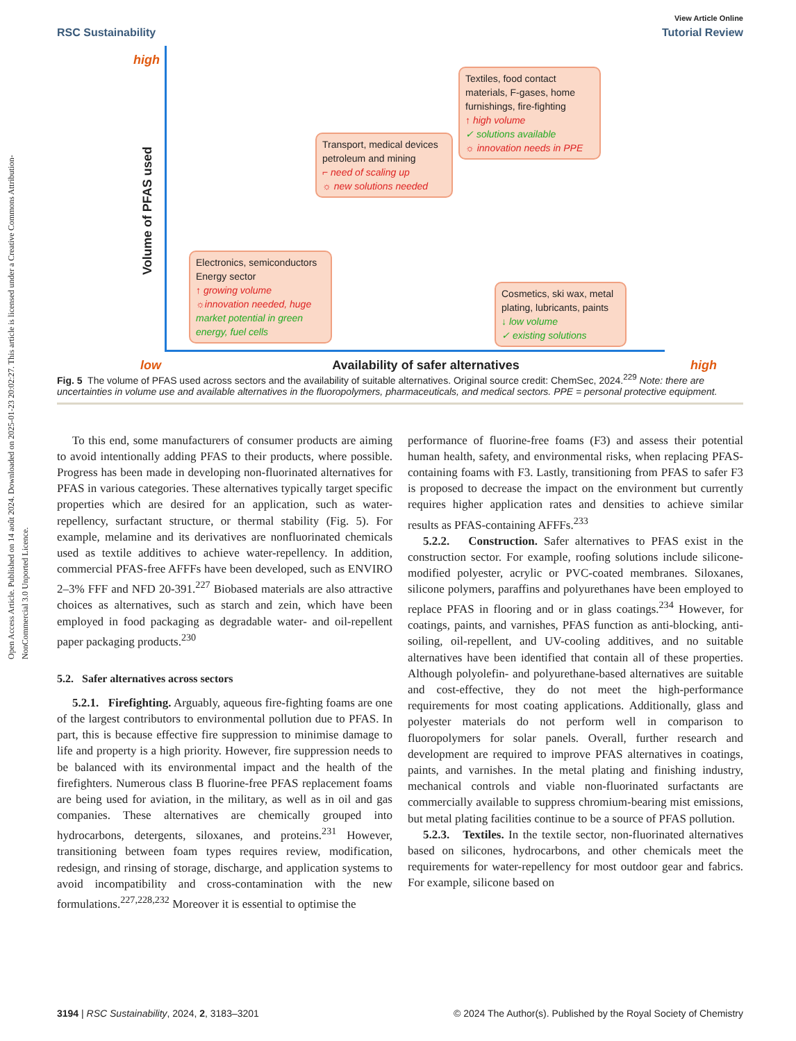Open Access Article. Published on 14 août 2024. Downloaded on 2025-01-23 20:02:27. This article is licensed under a Creative Commons Attribution-NonCommercial 3.0 Unported Licence.
View Article Online
RSC Sustainability Tutorial Review
high
Volume of PFAS used
Textiles, food contact materials, F-gases, home furnishings, fire-fighting
↑ high volume
✓ solutions available
☼ innovation needs in PPE
Transport, medical devices petroleum and mining
⌐ need of scaling up
☼ new solutions needed
Electronics, semiconductors
Energy sector
↑ growing volume
☼innovation needed, huge
market potential in green energy, fuel cells
Cosmetics, ski wax, metal plating, lubricants, paints
↓ low volume
✓ existing solutions
low Availability of safer alternatives high
Fig. 5 The volume of PFAS used across sectors and the availability of suitable alternatives. Original source credit: ChemSec, 2024.<sup>229</sup> Note: there are uncertainties in volume use and available alternatives in the fluoropolymers, pharmaceuticals, and medical sectors. PPE = personal protective equipment.
To this end, some manufacturers of consumer products are aiming to avoid intentionally adding PFAS to their products, where possible. Progress has been made in developing non-fluorinated alternatives for PFAS in various categories. These alternatives typically target specific properties which are desired for an application, such as water-repellency, surfactant structure, or thermal stability (Fig. 5). For example, melamine and its derivatives are nonfluorinated chemicals used as textile additives to achieve water-repellency. In addition, commercial PFAS-free AFFFs have been developed, such as ENVIRO 2–3% FFF and NFD 20-391.<sup>227</sup> Biobased materials are also attractive choices as alternatives, such as starch and zein, which have been employed in food packaging as degradable water- and oil-repellent paper packaging products.<sup>230</sup>
5.2. Safer alternatives across sectors
5.2.1. Firefighting. Arguably, aqueous fire-fighting foams are one of the largest contributors to environmental pollution due to PFAS. In part, this is because effective fire suppression to minimise damage to life and property is a high priority. However, fire suppression needs to be balanced with its environmental impact and the health of the firefighters. Numerous class B fluorine-free PFAS replacement foams are being used for aviation, in the military, as well as in oil and gas companies. These alternatives are chemically grouped into hydrocarbons, detergents, siloxanes, and proteins.<sup>231</sup> However, transitioning between foam types requires review, modification, redesign, and rinsing of storage, discharge, and application systems to avoid incompatibility and cross-contamination with the new formulations.<sup>227,228,232</sup> Moreover it is essential to optimise the
performance of fluorine-free foams (F3) and assess their potential human health, safety, and environmental risks, when replacing PFAS-containing foams with F3. Lastly, transitioning from PFAS to safer F3 is proposed to decrease the impact on the environment but currently requires higher application rates and densities to achieve similar results as PFAS-containing AFFFs.<sup>233</sup>
5.2.2. Construction. Safer alternatives to PFAS exist in the construction sector. For example, roofing solutions include silicone-modified polyester, acrylic or PVC-coated membranes. Siloxanes, silicone polymers, paraffins and polyurethanes have been employed to replace PFAS in flooring and or in glass coatings.<sup>234</sup> However, for coatings, paints, and varnishes, PFAS function as anti-blocking, anti-soiling, oil-repellent, and UV-cooling additives, and no suitable alternatives have been identified that contain all of these properties. Although polyolefin- and polyurethane-based alternatives are suitable and cost-effective, they do not meet the high-performance requirements for most coating applications. Additionally, glass and polyester materials do not perform well in comparison to fluoropolymers for solar panels. Overall, further research and development are required to improve PFAS alternatives in coatings, paints, and varnishes. In the metal plating and finishing industry, mechanical controls and viable non-fluorinated surfactants are commercially available to suppress chromium-bearing mist emissions, but metal plating facilities continue to be a source of PFAS pollution.
5.2.3. Textiles. In the textile sector, non-fluorinated alternatives based on silicones, hydrocarbons, and other chemicals meet the requirements for water-repellency for most outdoor gear and fabrics. For example, silicone based on
3194 | RSC Sustainability, 2024, 2, 3183–3201 © 2024 The Author(s). Published by the Royal Society of Chemistry